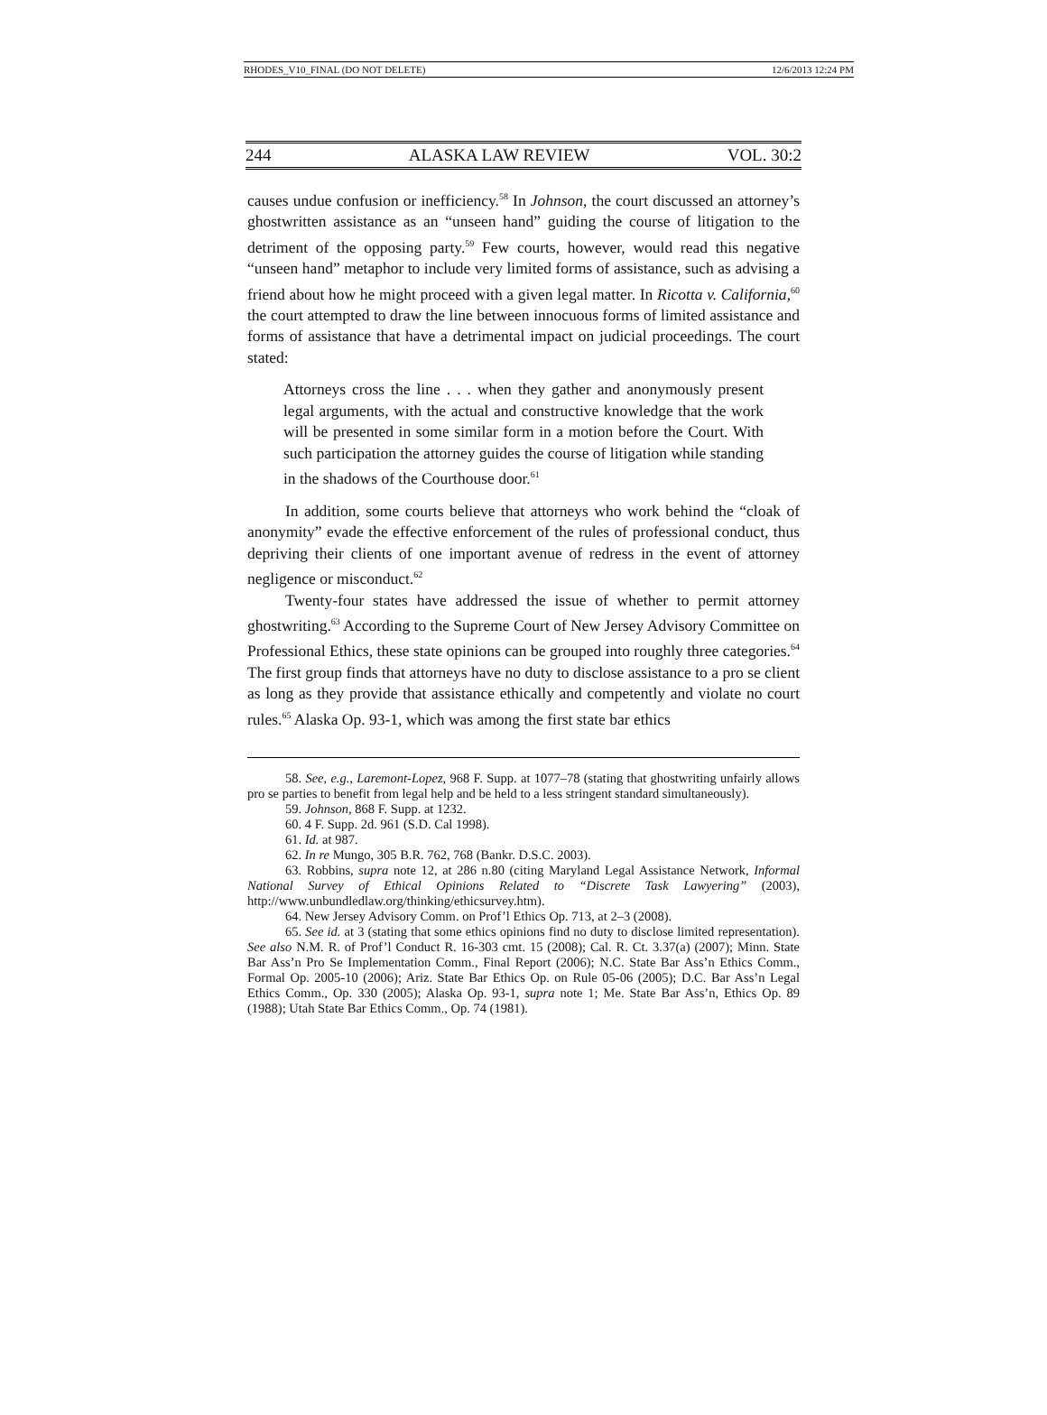RHODES_V10_FINAL (DO NOT DELETE) 12/6/2013 12:24 PM
244 ALASKA LAW REVIEW VOL. 30:2
causes undue confusion or inefficiency.<sup>58</sup> In Johnson, the court discussed an attorney’s ghostwritten assistance as an “unseen hand” guiding the course of litigation to the detriment of the opposing party.<sup>59</sup> Few courts, however, would read this negative “unseen hand” metaphor to include very limited forms of assistance, such as advising a friend about how he might proceed with a given legal matter. In Ricotta v. California,<sup>60</sup> the court attempted to draw the line between innocuous forms of limited assistance and forms of assistance that have a detrimental impact on judicial proceedings. The court stated:
Attorneys cross the line . . . when they gather and anonymously present legal arguments, with the actual and constructive knowledge that the work will be presented in some similar form in a motion before the Court. With such participation the attorney guides the course of litigation while standing in the shadows of the Courthouse door.<sup>61</sup>
In addition, some courts believe that attorneys who work behind the “cloak of anonymity” evade the effective enforcement of the rules of professional conduct, thus depriving their clients of one important avenue of redress in the event of attorney negligence or misconduct.<sup>62</sup>
Twenty-four states have addressed the issue of whether to permit attorney ghostwriting.<sup>63</sup> According to the Supreme Court of New Jersey Advisory Committee on Professional Ethics, these state opinions can be grouped into roughly three categories.<sup>64</sup> The first group finds that attorneys have no duty to disclose assistance to a pro se client as long as they provide that assistance ethically and competently and violate no court rules.<sup>65</sup> Alaska Op. 93-1, which was among the first state bar ethics
58. See, e.g., Laremont-Lopez, 968 F. Supp. at 1077–78 (stating that ghostwriting unfairly allows pro se parties to benefit from legal help and be held to a less stringent standard simultaneously).
59. Johnson, 868 F. Supp. at 1232.
60. 4 F. Supp. 2d. 961 (S.D. Cal 1998).
61. Id. at 987.
62. In re Mungo, 305 B.R. 762, 768 (Bankr. D.S.C. 2003).
63. Robbins, supra note 12, at 286 n.80 (citing Maryland Legal Assistance Network, Informal National Survey of Ethical Opinions Related to “Discrete Task Lawyering” (2003), http://www.unbundledlaw.org/thinking/ethicsurvey.htm).
64. New Jersey Advisory Comm. on Prof’l Ethics Op. 713, at 2–3 (2008).
65. See id. at 3 (stating that some ethics opinions find no duty to disclose limited representation). See also N.M. R. of Prof’l Conduct R. 16-303 cmt. 15 (2008); Cal. R. Ct. 3.37(a) (2007); Minn. State Bar Ass’n Pro Se Implementation Comm., Final Report (2006); N.C. State Bar Ass’n Ethics Comm., Formal Op. 2005-10 (2006); Ariz. State Bar Ethics Op. on Rule 05-06 (2005); D.C. Bar Ass’n Legal Ethics Comm., Op. 330 (2005); Alaska Op. 93-1, supra note 1; Me. State Bar Ass’n, Ethics Op. 89 (1988); Utah State Bar Ethics Comm., Op. 74 (1981).